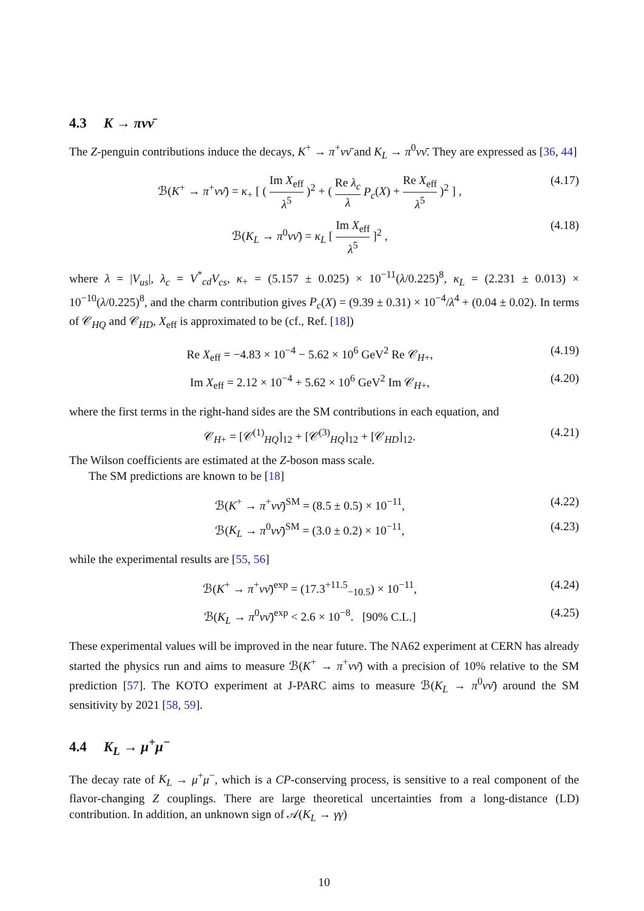4.3 K → πνν̄
The Z-penguin contributions induce the decays, K<sup>+</sup> → π<sup>+</sup>νν̄ and K<sub>L</sub> → π<sup>0</sup>νν̄. They are expressed as [36, 44]
ℬ(K<sup>+</sup> → π<sup>+</sup>νν̄) = κ<sub>+</sub> [ ( Im X<sub>eff</sub> λ<sup>5</sup> )<sup>2</sup> + ( Re λ<sub>c</sub> λ P<sub>c</sub>(X) + Re X<sub>eff</sub> λ<sup>5</sup> )<sup>2</sup> ] , (4.17)
ℬ(K<sub>L</sub> → π<sup>0</sup>νν̄) = κ<sub>L</sub> [ Im X<sub>eff</sub> λ<sup>5</sup> ]<sup>2</sup> , (4.18)
where λ = |V<sub>us</sub>|, λ<sub>c</sub> = V<sup>*</sup><sub>cd</sub>V<sub>cs</sub>, κ<sub>+</sub> = (5.157 ± 0.025) × 10<sup>−11</sup>(λ/0.225)<sup>8</sup>, κ<sub>L</sub> = (2.231 ± 0.013) × 10<sup>−10</sup>(λ/0.225)<sup>8</sup>, and the charm contribution gives P<sub>c</sub>(X) = (9.39 ± 0.31) × 10<sup>−4</sup>/λ<sup>4</sup> + (0.04 ± 0.02). In terms of 𝒞<sub>HQ</sub> and 𝒞<sub>HD</sub>, X<sub>eff</sub> is approximated to be (cf., Ref. [18])
Re X<sub>eff</sub> = −4.83 × 10<sup>−4</sup> − 5.62 × 10<sup>6</sup> GeV<sup>2</sup> Re 𝒞<sub>H+</sub>, (4.19)
Im X<sub>eff</sub> = 2.12 × 10<sup>−4</sup> + 5.62 × 10<sup>6</sup> GeV<sup>2</sup> Im 𝒞<sub>H+</sub>, (4.20)
where the first terms in the right-hand sides are the SM contributions in each equation, and
𝒞<sub>H+</sub> = [𝒞<sup>(1)</sup><sub>HQ</sub>]<sub>12</sub> + [𝒞<sup>(3)</sup><sub>HQ</sub>]<sub>12</sub> + [𝒞<sub>HD</sub>]<sub>12</sub>. (4.21)
The Wilson coefficients are estimated at the Z-boson mass scale.
The SM predictions are known to be [18]
ℬ(K<sup>+</sup> → π<sup>+</sup>νν̄)<sup>SM</sup> = (8.5 ± 0.5) × 10<sup>−11</sup>, (4.22)
ℬ(K<sub>L</sub> → π<sup>0</sup>νν̄)<sup>SM</sup> = (3.0 ± 0.2) × 10<sup>−11</sup>, (4.23)
while the experimental results are [55, 56]
ℬ(K<sup>+</sup> → π<sup>+</sup>νν̄)<sup>exp</sup> = (17.3<sup>+11.5</sup><sub>−10.5</sub>) × 10<sup>−11</sup>, (4.24)
ℬ(K<sub>L</sub> → π<sup>0</sup>νν̄)<sup>exp</sup> < 2.6 × 10<sup>−8</sup>. [90% C.L.] (4.25)
These experimental values will be improved in the near future. The NA62 experiment at CERN has already started the physics run and aims to measure ℬ(K<sup>+</sup> → π<sup>+</sup>νν̄) with a precision of 10% relative to the SM prediction [57]. The KOTO experiment at J-PARC aims to measure ℬ(K<sub>L</sub> → π<sup>0</sup>νν̄) around the SM sensitivity by 2021 [58, 59].
4.4 K<sub>L</sub> → μ<sup>+</sup>μ<sup>−</sup>
The decay rate of K<sub>L</sub> → μ<sup>+</sup>μ<sup>−</sup>, which is a CP-conserving process, is sensitive to a real component of the flavor-changing Z couplings. There are large theoretical uncertainties from a long-distance (LD) contribution. In addition, an unknown sign of 𝒜(K<sub>L</sub> → γγ)
10